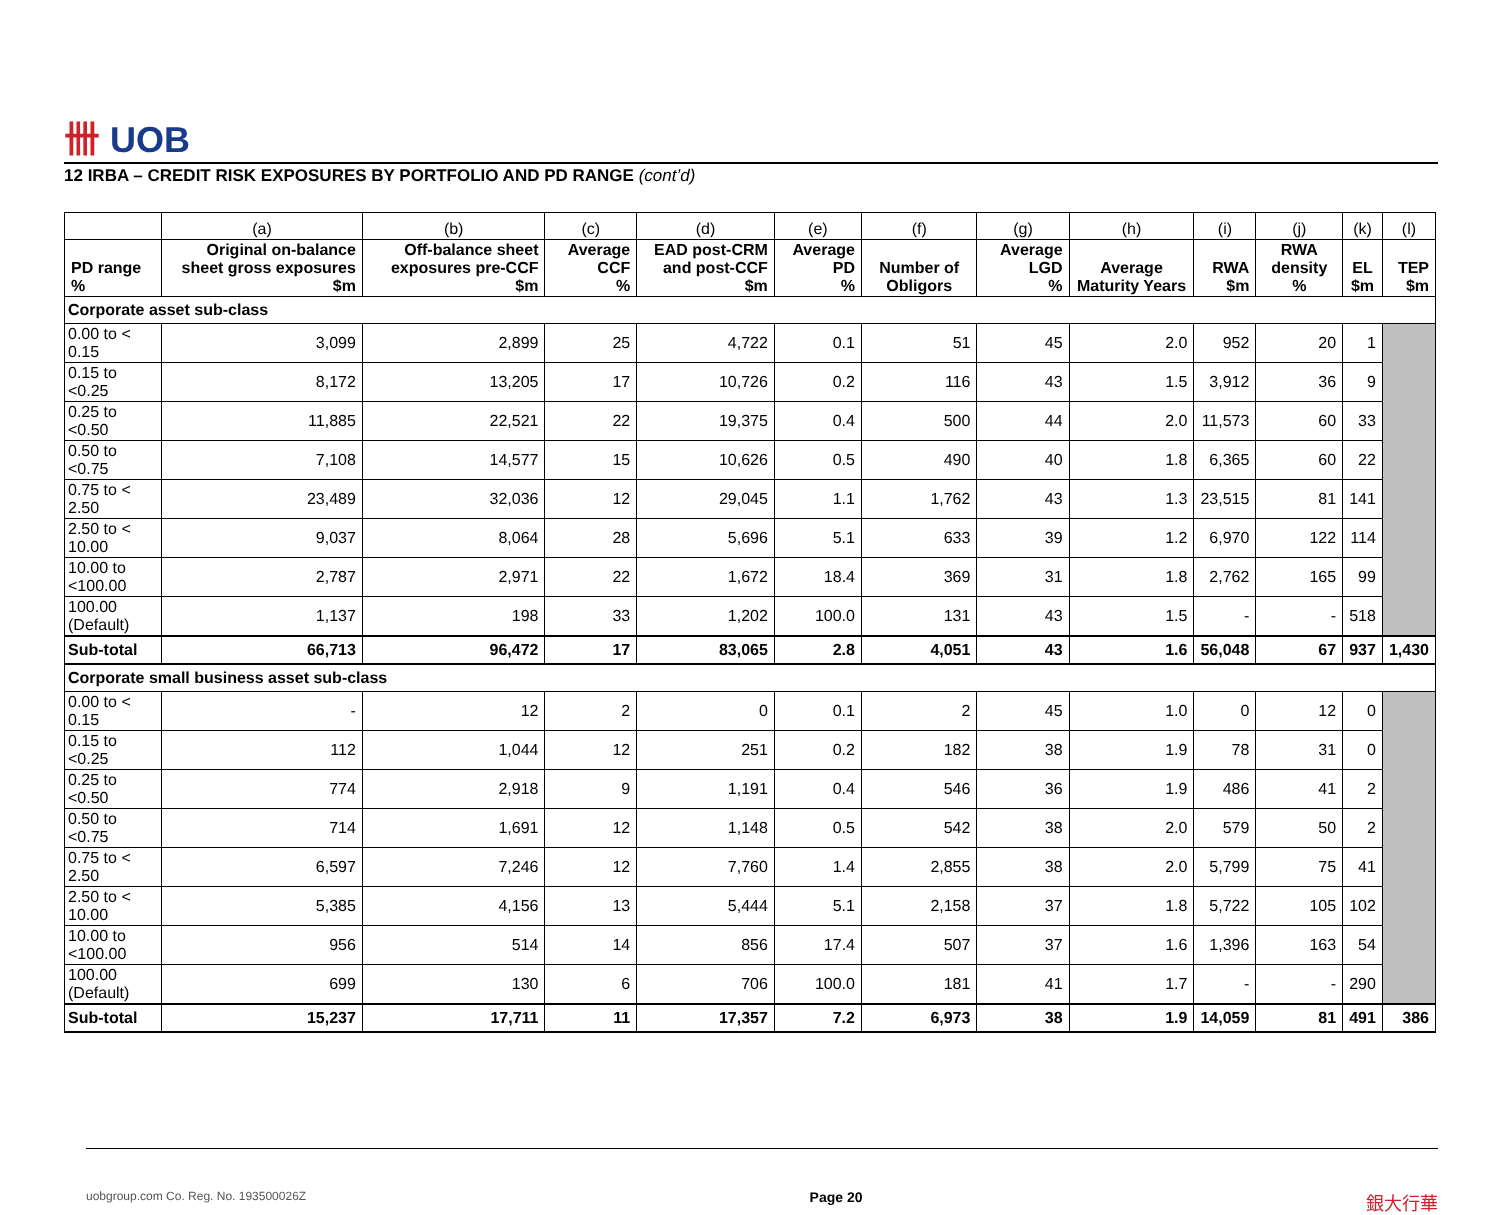卌 UOB
12 IRBA – CREDIT RISK EXPOSURES BY PORTFOLIO AND PD RANGE (cont’d)
| | (a) | (b) | (c) | (d) | (e) | (f) | (g) | (h) | (i) | (j) | (k) | (l) |
| --- | --- | --- | --- | --- | --- | --- | --- | --- | --- | --- | --- | --- |
| PD range % | Original on-balance sheet gross exposures $m | Off-balance sheet exposures pre-CCF $m | Average CCF % | EAD post-CRM and post-CCF $m | Average PD % | Number of Obligors | Average LGD % | Average Maturity Years | RWA $m | RWA density % | EL $m | TEP $m |
| Corporate asset sub-class | | | | | | | | | | | | |
| 0.00 to < 0.15 | 3,099 | 2,899 | 25 | 4,722 | 0.1 | 51 | 45 | 2.0 | 952 | 20 | 1 | |
| 0.15 to <0.25 | 8,172 | 13,205 | 17 | 10,726 | 0.2 | 116 | 43 | 1.5 | 3,912 | 36 | 9 | |
| 0.25 to <0.50 | 11,885 | 22,521 | 22 | 19,375 | 0.4 | 500 | 44 | 2.0 | 11,573 | 60 | 33 | |
| 0.50 to <0.75 | 7,108 | 14,577 | 15 | 10,626 | 0.5 | 490 | 40 | 1.8 | 6,365 | 60 | 22 | |
| 0.75 to < 2.50 | 23,489 | 32,036 | 12 | 29,045 | 1.1 | 1,762 | 43 | 1.3 | 23,515 | 81 | 141 | |
| 2.50 to < 10.00 | 9,037 | 8,064 | 28 | 5,696 | 5.1 | 633 | 39 | 1.2 | 6,970 | 122 | 114 | |
| 10.00 to <100.00 | 2,787 | 2,971 | 22 | 1,672 | 18.4 | 369 | 31 | 1.8 | 2,762 | 165 | 99 | |
| 100.00 (Default) | 1,137 | 198 | 33 | 1,202 | 100.0 | 131 | 43 | 1.5 | - | - | 518 | |
| Sub-total | 66,713 | 96,472 | 17 | 83,065 | 2.8 | 4,051 | 43 | 1.6 | 56,048 | 67 | 937 | 1,430 |
| Corporate small business asset sub-class | | | | | | | | | | | | |
| 0.00 to < 0.15 | - | 12 | 2 | 0 | 0.1 | 2 | 45 | 1.0 | 0 | 12 | 0 | |
| 0.15 to <0.25 | 112 | 1,044 | 12 | 251 | 0.2 | 182 | 38 | 1.9 | 78 | 31 | 0 | |
| 0.25 to <0.50 | 774 | 2,918 | 9 | 1,191 | 0.4 | 546 | 36 | 1.9 | 486 | 41 | 2 | |
| 0.50 to <0.75 | 714 | 1,691 | 12 | 1,148 | 0.5 | 542 | 38 | 2.0 | 579 | 50 | 2 | |
| 0.75 to < 2.50 | 6,597 | 7,246 | 12 | 7,760 | 1.4 | 2,855 | 38 | 2.0 | 5,799 | 75 | 41 | |
| 2.50 to < 10.00 | 5,385 | 4,156 | 13 | 5,444 | 5.1 | 2,158 | 37 | 1.8 | 5,722 | 105 | 102 | |
| 10.00 to <100.00 | 956 | 514 | 14 | 856 | 17.4 | 507 | 37 | 1.6 | 1,396 | 163 | 54 | |
| 100.00 (Default) | 699 | 130 | 6 | 706 | 100.0 | 181 | 41 | 1.7 | - | - | 290 | |
| Sub-total | 15,237 | 17,711 | 11 | 17,357 | 7.2 | 6,973 | 38 | 1.9 | 14,059 | 81 | 491 | 386 |
uobgroup.com Co. Reg. No. 193500026Z Page 20 銀大行華